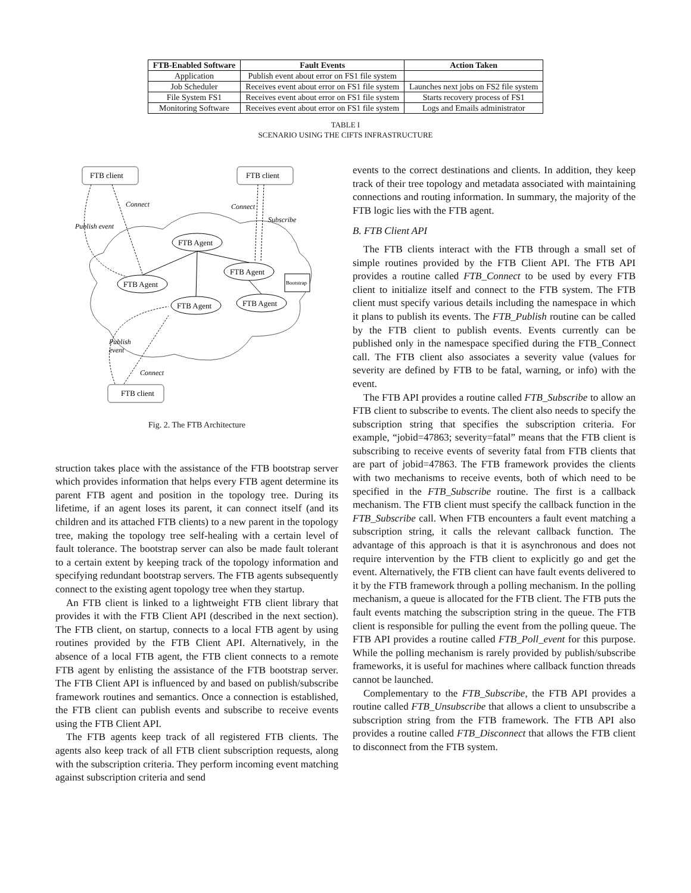| FTB-Enabled Software | Fault Events | Action Taken |
| --- | --- | --- |
| Application | Publish event about error on FS1 file system | |
| Job Scheduler | Receives event about error on FS1 file system | Launches next jobs on FS2 file system |
| File System FS1 | Receives event about error on FS1 file system | Starts recovery process of FS1 |
| Monitoring Software | Receives event about error on FS1 file system | Logs and Emails administrator |
TABLE I
SCENARIO USING THE CIFTS INFRASTRUCTURE
FTB client
FTB client
FTB client
FTB Agent
FTB Agent
FTB Agent
FTB Agent
FTB Agent
Bootstrap
Connect
Publish event
Connect
Subscribe
Publish
event
Connect
Fig. 2. The FTB Architecture
struction takes place with the assistance of the FTB bootstrap server which provides information that helps every FTB agent determine its parent FTB agent and position in the topology tree. During its lifetime, if an agent loses its parent, it can connect itself (and its children and its attached FTB clients) to a new parent in the topology tree, making the topology tree self-healing with a certain level of fault tolerance. The bootstrap server can also be made fault tolerant to a certain extent by keeping track of the topology information and specifying redundant bootstrap servers. The FTB agents subsequently connect to the existing agent topology tree when they startup.
An FTB client is linked to a lightweight FTB client library that provides it with the FTB Client API (described in the next section). The FTB client, on startup, connects to a local FTB agent by using routines provided by the FTB Client API. Alternatively, in the absence of a local FTB agent, the FTB client connects to a remote FTB agent by enlisting the assistance of the FTB bootstrap server. The FTB Client API is influenced by and based on publish/subscribe framework routines and semantics. Once a connection is established, the FTB client can publish events and subscribe to receive events using the FTB Client API.
The FTB agents keep track of all registered FTB clients. The agents also keep track of all FTB client subscription requests, along with the subscription criteria. They perform incoming event matching against subscription criteria and send
events to the correct destinations and clients. In addition, they keep track of their tree topology and metadata associated with maintaining connections and routing information. In summary, the majority of the FTB logic lies with the FTB agent.
B. FTB Client API
The FTB clients interact with the FTB through a small set of simple routines provided by the FTB Client API. The FTB API provides a routine called FTB_Connect to be used by every FTB client to initialize itself and connect to the FTB system. The FTB client must specify various details including the namespace in which it plans to publish its events. The FTB_Publish routine can be called by the FTB client to publish events. Events currently can be published only in the namespace specified during the FTB_Connect call. The FTB client also associates a severity value (values for severity are defined by FTB to be fatal, warning, or info) with the event.
The FTB API provides a routine called FTB_Subscribe to allow an FTB client to subscribe to events. The client also needs to specify the subscription string that specifies the subscription criteria. For example, “jobid=47863; severity=fatal” means that the FTB client is subscribing to receive events of severity fatal from FTB clients that are part of jobid=47863. The FTB framework provides the clients with two mechanisms to receive events, both of which need to be specified in the FTB_Subscribe routine. The first is a callback mechanism. The FTB client must specify the callback function in the FTB_Subscribe call. When FTB encounters a fault event matching a subscription string, it calls the relevant callback function. The advantage of this approach is that it is asynchronous and does not require intervention by the FTB client to explicitly go and get the event. Alternatively, the FTB client can have fault events delivered to it by the FTB framework through a polling mechanism. In the polling mechanism, a queue is allocated for the FTB client. The FTB puts the fault events matching the subscription string in the queue. The FTB client is responsible for pulling the event from the polling queue. The FTB API provides a routine called FTB_Poll_event for this purpose. While the polling mechanism is rarely provided by publish/subscribe frameworks, it is useful for machines where callback function threads cannot be launched.
Complementary to the FTB_Subscribe, the FTB API provides a routine called FTB_Unsubscribe that allows a client to unsubscribe a subscription string from the FTB framework. The FTB API also provides a routine called FTB_Disconnect that allows the FTB client to disconnect from the FTB system.